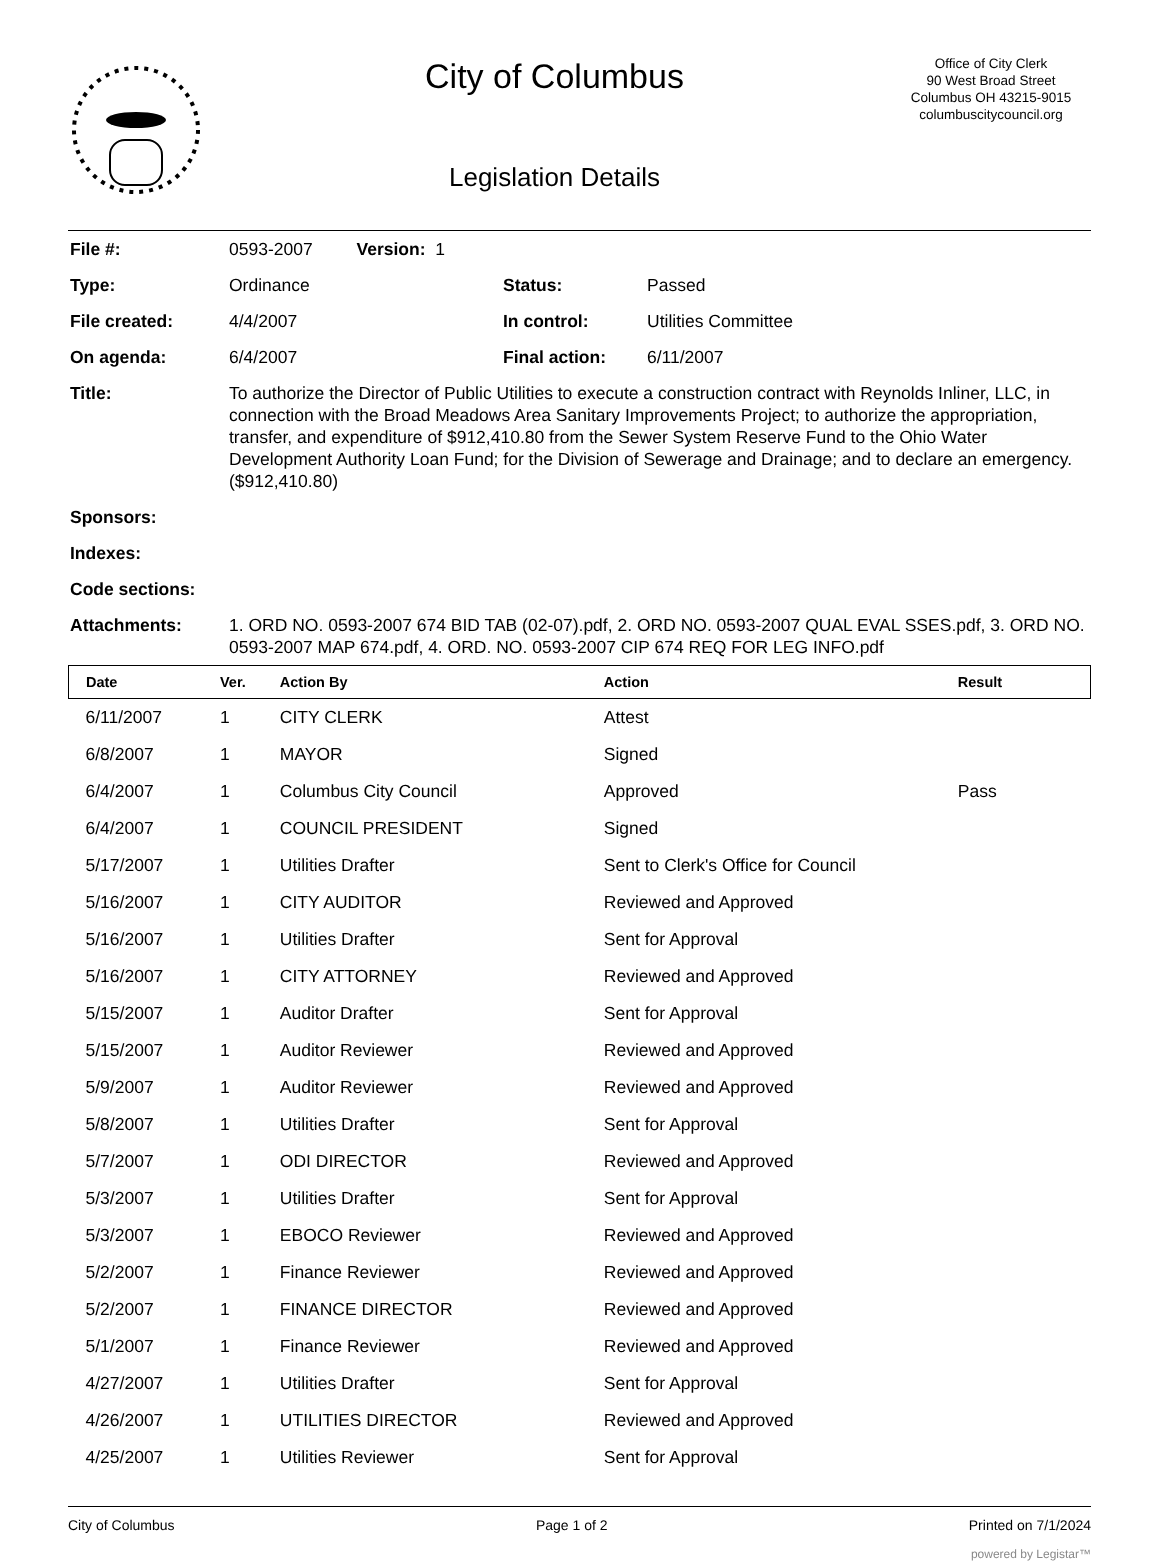City of Columbus
Legislation Details
Office of City Clerk
90 West Broad Street
Columbus OH 43215-9015
columbuscitycouncil.org
| File #: | 0593-2007 Version: 1 | | |
| Type: | Ordinance | Status: | Passed |
| File created: | 4/4/2007 | In control: | Utilities Committee |
| On agenda: | 6/4/2007 | Final action: | 6/11/2007 |
| Title: | To authorize the Director of Public Utilities to execute a construction contract with Reynolds Inliner, LLC, in connection with the Broad Meadows Area Sanitary Improvements Project; to authorize the appropriation, transfer, and expenditure of $912,410.80 from the Sewer System Reserve Fund to the Ohio Water Development Authority Loan Fund; for the Division of Sewerage and Drainage; and to declare an emergency. ($912,410.80) | | |
| Sponsors: | | | |
| Indexes: | | | |
| Code sections: | | | |
| Attachments: | 1. ORD NO. 0593-2007 674 BID TAB (02-07).pdf, 2. ORD NO. 0593-2007 QUAL EVAL SSES.pdf, 3. ORD NO. 0593-2007 MAP 674.pdf, 4. ORD. NO. 0593-2007 CIP 674 REQ FOR LEG INFO.pdf | | |
| Date | Ver. | Action By | Action | Result |
| --- | --- | --- | --- | --- |
| 6/11/2007 | 1 | CITY CLERK | Attest | |
| 6/8/2007 | 1 | MAYOR | Signed | |
| 6/4/2007 | 1 | Columbus City Council | Approved | Pass |
| 6/4/2007 | 1 | COUNCIL PRESIDENT | Signed | |
| 5/17/2007 | 1 | Utilities Drafter | Sent to Clerk's Office for Council | |
| 5/16/2007 | 1 | CITY AUDITOR | Reviewed and Approved | |
| 5/16/2007 | 1 | Utilities Drafter | Sent for Approval | |
| 5/16/2007 | 1 | CITY ATTORNEY | Reviewed and Approved | |
| 5/15/2007 | 1 | Auditor Drafter | Sent for Approval | |
| 5/15/2007 | 1 | Auditor Reviewer | Reviewed and Approved | |
| 5/9/2007 | 1 | Auditor Reviewer | Reviewed and Approved | |
| 5/8/2007 | 1 | Utilities Drafter | Sent for Approval | |
| 5/7/2007 | 1 | ODI DIRECTOR | Reviewed and Approved | |
| 5/3/2007 | 1 | Utilities Drafter | Sent for Approval | |
| 5/3/2007 | 1 | EBOCO Reviewer | Reviewed and Approved | |
| 5/2/2007 | 1 | Finance Reviewer | Reviewed and Approved | |
| 5/2/2007 | 1 | FINANCE DIRECTOR | Reviewed and Approved | |
| 5/1/2007 | 1 | Finance Reviewer | Reviewed and Approved | |
| 4/27/2007 | 1 | Utilities Drafter | Sent for Approval | |
| 4/26/2007 | 1 | UTILITIES DIRECTOR | Reviewed and Approved | |
| 4/25/2007 | 1 | Utilities Reviewer | Sent for Approval | |
City of Columbus Page 1 of 2 Printed on 7/1/2024
powered by Legistar™